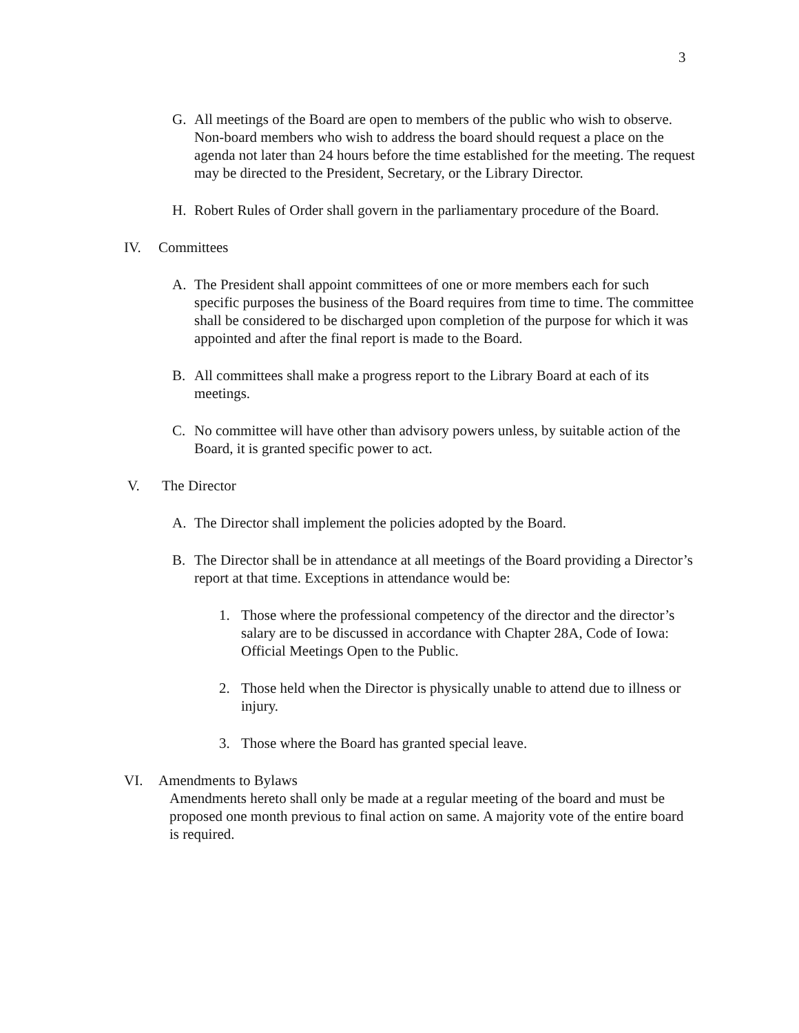3
G. All meetings of the Board are open to members of the public who wish to observe. Non-board members who wish to address the board should request a place on the agenda not later than 24 hours before the time established for the meeting. The request may be directed to the President, Secretary, or the Library Director.
H. Robert Rules of Order shall govern in the parliamentary procedure of the Board.
IV. Committees
A. The President shall appoint committees of one or more members each for such specific purposes the business of the Board requires from time to time. The committee shall be considered to be discharged upon completion of the purpose for which it was appointed and after the final report is made to the Board.
B. All committees shall make a progress report to the Library Board at each of its meetings.
C. No committee will have other than advisory powers unless, by suitable action of the Board, it is granted specific power to act.
V. The Director
A. The Director shall implement the policies adopted by the Board.
B. The Director shall be in attendance at all meetings of the Board providing a Director’s report at that time. Exceptions in attendance would be:
1. Those where the professional competency of the director and the director’s salary are to be discussed in accordance with Chapter 28A, Code of Iowa: Official Meetings Open to the Public.
2. Those held when the Director is physically unable to attend due to illness or injury.
3. Those where the Board has granted special leave.
VI. Amendments to Bylaws
Amendments hereto shall only be made at a regular meeting of the board and must be proposed one month previous to final action on same. A majority vote of the entire board is required.